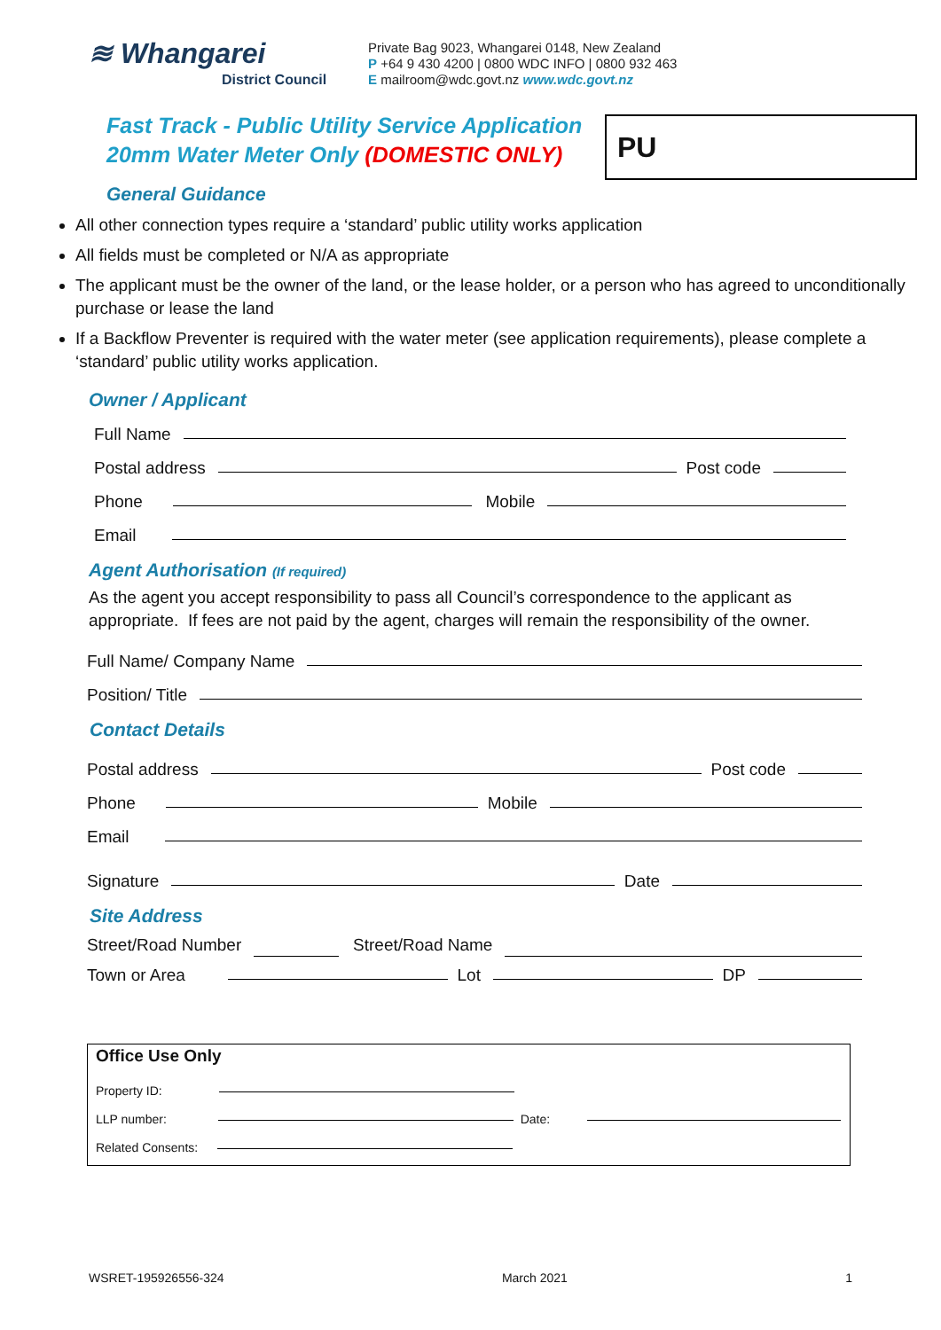≋ Whangarei
District Council
Private Bag 9023, Whangarei 0148, New Zealand
P +64 9 430 4200 | 0800 WDC INFO | 0800 932 463
E mailroom@wdc.govt.nz www.wdc.govt.nz
Fast Track - Public Utility Service Application
20mm Water Meter Only (DOMESTIC ONLY)
PU
General Guidance
All other connection types require a ‘standard’ public utility works application
All fields must be completed or N/A as appropriate
The applicant must be the owner of the land, or the lease holder, or a person who has agreed to unconditionally purchase or lease the land
If a Backflow Preventer is required with the water meter (see application requirements), please complete a ‘standard’ public utility works application.
Owner / Applicant
Full Name
Postal address Post code
Phone Mobile
Email
Agent Authorisation (If required)
As the agent you accept responsibility to pass all Council’s correspondence to the applicant as appropriate. If fees are not paid by the agent, charges will remain the responsibility of the owner.
Full Name/ Company Name
Position/ Title
Contact Details
Postal address Post code
Phone Mobile
Email
Signature Date
Site Address
Street/Road Number Street/Road Name
Town or Area Lot DP
Office Use Only
Property ID:
LLP number: Date:
Related Consents:
WSRET-195926556-324 March 2021 1